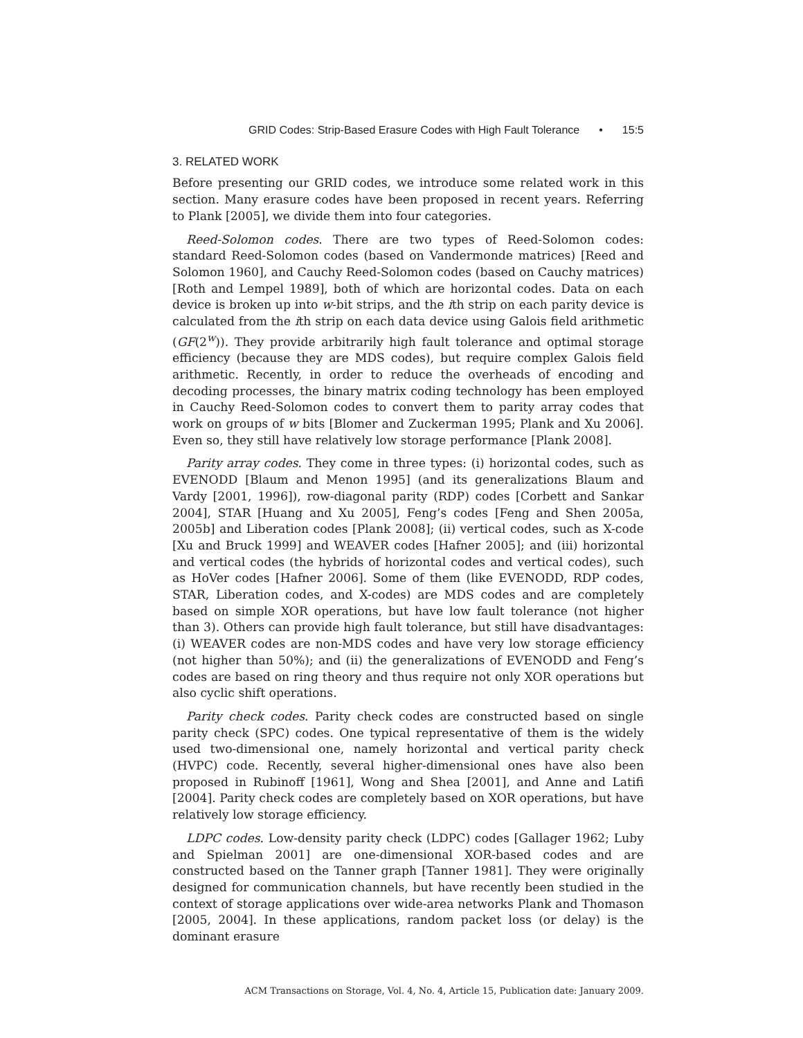GRID Codes: Strip-Based Erasure Codes with High Fault Tolerance • 15:5
3. RELATED WORK
Before presenting our GRID codes, we introduce some related work in this section. Many erasure codes have been proposed in recent years. Referring to Plank [2005], we divide them into four categories.
Reed-Solomon codes. There are two types of Reed-Solomon codes: standard Reed-Solomon codes (based on Vandermonde matrices) [Reed and Solomon 1960], and Cauchy Reed-Solomon codes (based on Cauchy matrices) [Roth and Lempel 1989], both of which are horizontal codes. Data on each device is broken up into w-bit strips, and the ith strip on each parity device is calculated from the ith strip on each data device using Galois field arithmetic (GF(2<sup>w</sup>)). They provide arbitrarily high fault tolerance and optimal storage efficiency (because they are MDS codes), but require complex Galois field arithmetic. Recently, in order to reduce the overheads of encoding and decoding processes, the binary matrix coding technology has been employed in Cauchy Reed-Solomon codes to convert them to parity array codes that work on groups of w bits [Blomer and Zuckerman 1995; Plank and Xu 2006]. Even so, they still have relatively low storage performance [Plank 2008].
Parity array codes. They come in three types: (i) horizontal codes, such as EVENODD [Blaum and Menon 1995] (and its generalizations Blaum and Vardy [2001, 1996]), row-diagonal parity (RDP) codes [Corbett and Sankar 2004], STAR [Huang and Xu 2005], Feng’s codes [Feng and Shen 2005a, 2005b] and Liberation codes [Plank 2008]; (ii) vertical codes, such as X-code [Xu and Bruck 1999] and WEAVER codes [Hafner 2005]; and (iii) horizontal and vertical codes (the hybrids of horizontal codes and vertical codes), such as HoVer codes [Hafner 2006]. Some of them (like EVENODD, RDP codes, STAR, Liberation codes, and X-codes) are MDS codes and are completely based on simple XOR operations, but have low fault tolerance (not higher than 3). Others can provide high fault tolerance, but still have disadvantages: (i) WEAVER codes are non-MDS codes and have very low storage efficiency (not higher than 50%); and (ii) the generalizations of EVENODD and Feng’s codes are based on ring theory and thus require not only XOR operations but also cyclic shift operations.
Parity check codes. Parity check codes are constructed based on single parity check (SPC) codes. One typical representative of them is the widely used two-dimensional one, namely horizontal and vertical parity check (HVPC) code. Recently, several higher-dimensional ones have also been proposed in Rubinoff [1961], Wong and Shea [2001], and Anne and Latifi [2004]. Parity check codes are completely based on XOR operations, but have relatively low storage efficiency.
LDPC codes. Low-density parity check (LDPC) codes [Gallager 1962; Luby and Spielman 2001] are one-dimensional XOR-based codes and are constructed based on the Tanner graph [Tanner 1981]. They were originally designed for communication channels, but have recently been studied in the context of storage applications over wide-area networks Plank and Thomason [2005, 2004]. In these applications, random packet loss (or delay) is the dominant erasure
ACM Transactions on Storage, Vol. 4, No. 4, Article 15, Publication date: January 2009.